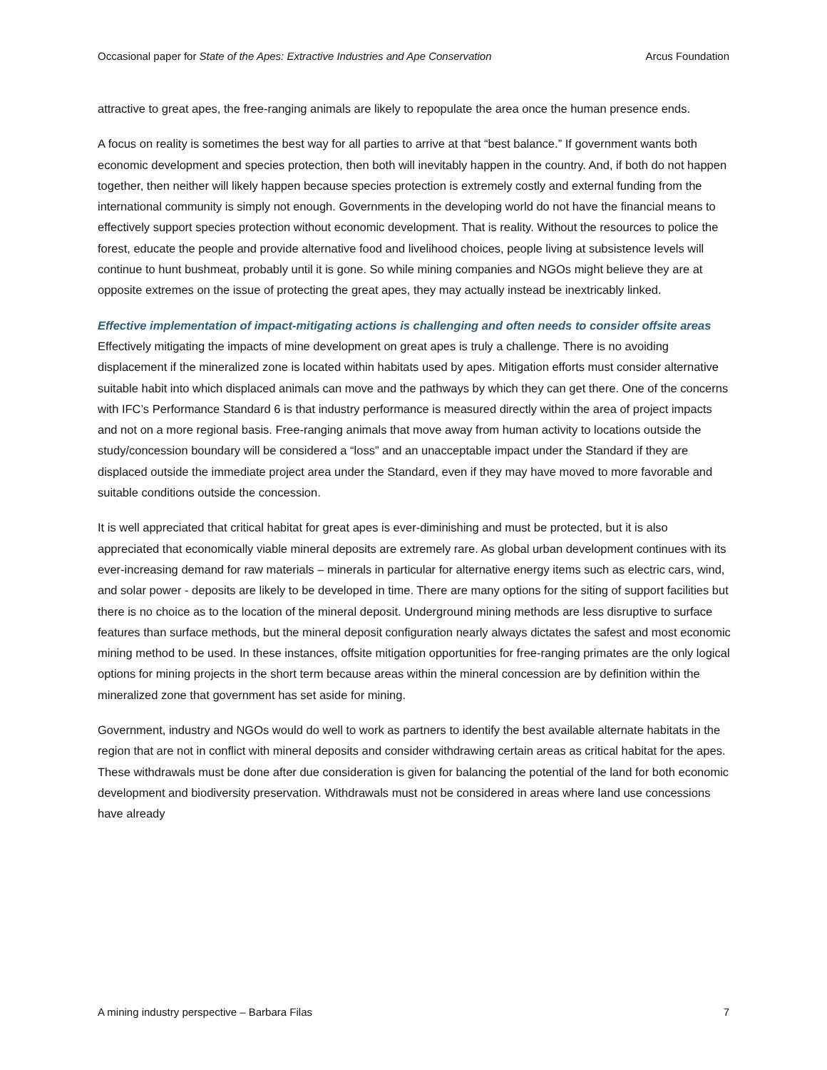Occasional paper for State of the Apes: Extractive Industries and Ape Conservation Arcus Foundation
attractive to great apes, the free-ranging animals are likely to repopulate the area once the human presence ends.
A focus on reality is sometimes the best way for all parties to arrive at that “best balance.” If government wants both economic development and species protection, then both will inevitably happen in the country. And, if both do not happen together, then neither will likely happen because species protection is extremely costly and external funding from the international community is simply not enough. Governments in the developing world do not have the financial means to effectively support species protection without economic development. That is reality. Without the resources to police the forest, educate the people and provide alternative food and livelihood choices, people living at subsistence levels will continue to hunt bushmeat, probably until it is gone. So while mining companies and NGOs might believe they are at opposite extremes on the issue of protecting the great apes, they may actually instead be inextricably linked.
Effective implementation of impact-mitigating actions is challenging and often needs to consider offsite areas
Effectively mitigating the impacts of mine development on great apes is truly a challenge. There is no avoiding displacement if the mineralized zone is located within habitats used by apes. Mitigation efforts must consider alternative suitable habit into which displaced animals can move and the pathways by which they can get there. One of the concerns with IFC’s Performance Standard 6 is that industry performance is measured directly within the area of project impacts and not on a more regional basis. Free-ranging animals that move away from human activity to locations outside the study/concession boundary will be considered a “loss” and an unacceptable impact under the Standard if they are displaced outside the immediate project area under the Standard, even if they may have moved to more favorable and suitable conditions outside the concession.
It is well appreciated that critical habitat for great apes is ever-diminishing and must be protected, but it is also appreciated that economically viable mineral deposits are extremely rare. As global urban development continues with its ever-increasing demand for raw materials – minerals in particular for alternative energy items such as electric cars, wind, and solar power - deposits are likely to be developed in time. There are many options for the siting of support facilities but there is no choice as to the location of the mineral deposit. Underground mining methods are less disruptive to surface features than surface methods, but the mineral deposit configuration nearly always dictates the safest and most economic mining method to be used. In these instances, offsite mitigation opportunities for free-ranging primates are the only logical options for mining projects in the short term because areas within the mineral concession are by definition within the mineralized zone that government has set aside for mining.
Government, industry and NGOs would do well to work as partners to identify the best available alternate habitats in the region that are not in conflict with mineral deposits and consider withdrawing certain areas as critical habitat for the apes. These withdrawals must be done after due consideration is given for balancing the potential of the land for both economic development and biodiversity preservation. Withdrawals must not be considered in areas where land use concessions have already
A mining industry perspective – Barbara Filas 7